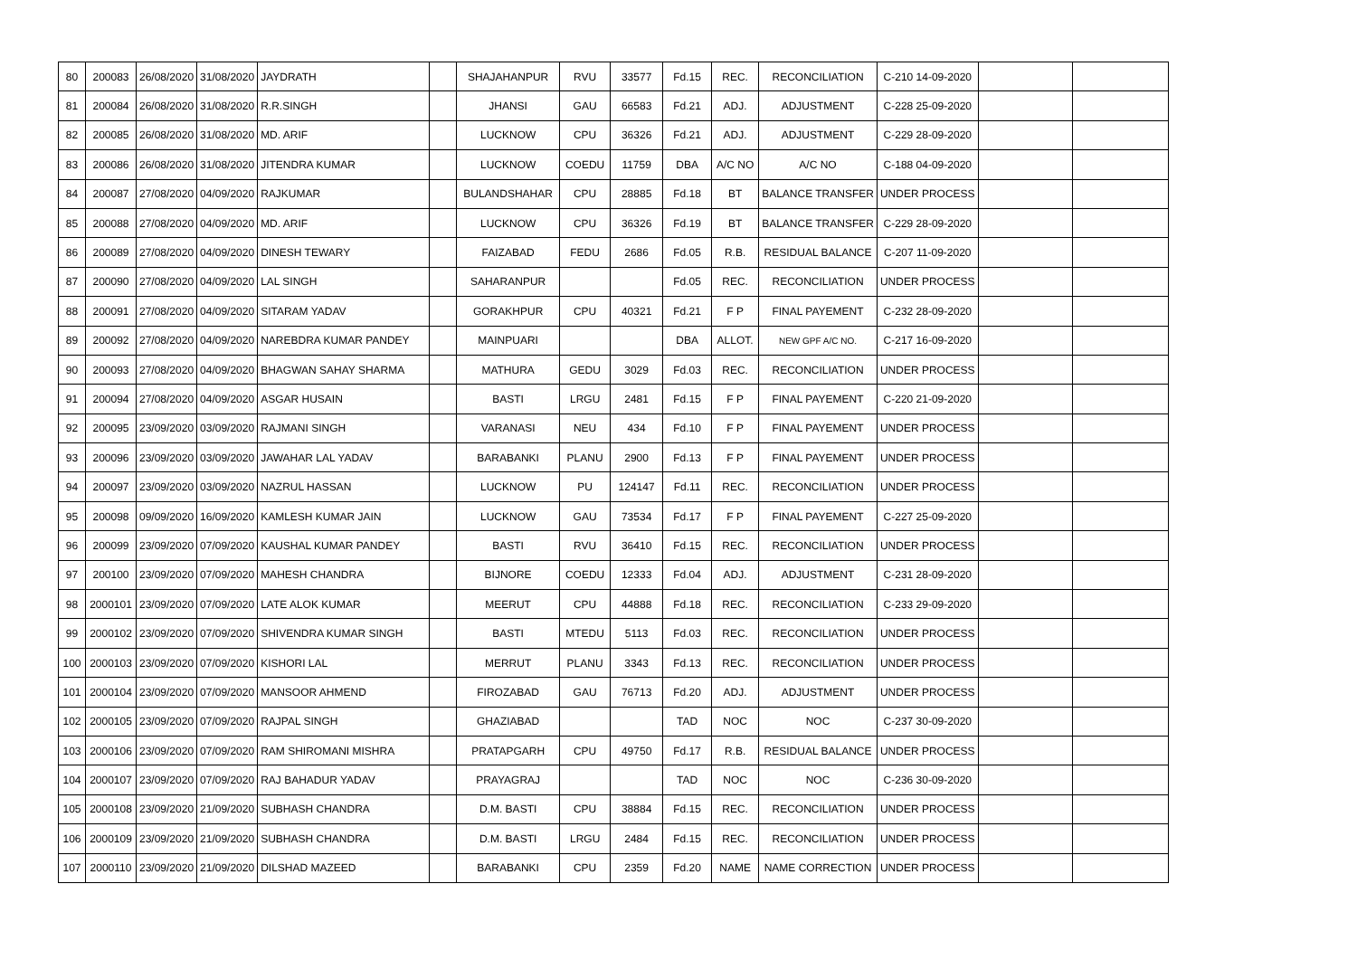| 80 | 200083 | 26/08/2020 | 31/08/2020 | JAYDRATH | | SHAJAHANPUR | RVU | 33577 | Fd.15 | REC. | RECONCILIATION | C-210 14-09-2020 | | |
| 81 | 200084 | 26/08/2020 | 31/08/2020 | R.R.SINGH | | JHANSI | GAU | 66583 | Fd.21 | ADJ. | ADJUSTMENT | C-228 25-09-2020 | | |
| 82 | 200085 | 26/08/2020 | 31/08/2020 | MD. ARIF | | LUCKNOW | CPU | 36326 | Fd.21 | ADJ. | ADJUSTMENT | C-229 28-09-2020 | | |
| 83 | 200086 | 26/08/2020 | 31/08/2020 | JITENDRA KUMAR | | LUCKNOW | COEDU | 11759 | DBA | A/C NO | A/C NO | C-188 04-09-2020 | | |
| 84 | 200087 | 27/08/2020 | 04/09/2020 | RAJKUMAR | | BULANDSHAHAR | CPU | 28885 | Fd.18 | BT | BALANCE TRANSFER | UNDER PROCESS | | |
| 85 | 200088 | 27/08/2020 | 04/09/2020 | MD. ARIF | | LUCKNOW | CPU | 36326 | Fd.19 | BT | BALANCE TRANSFER | C-229 28-09-2020 | | |
| 86 | 200089 | 27/08/2020 | 04/09/2020 | DINESH TEWARY | | FAIZABAD | FEDU | 2686 | Fd.05 | R.B. | RESIDUAL BALANCE | C-207 11-09-2020 | | |
| 87 | 200090 | 27/08/2020 | 04/09/2020 | LAL SINGH | | SAHARANPUR | | | Fd.05 | REC. | RECONCILIATION | UNDER PROCESS | | |
| 88 | 200091 | 27/08/2020 | 04/09/2020 | SITARAM YADAV | | GORAKHPUR | CPU | 40321 | Fd.21 | F P | FINAL PAYEMENT | C-232 28-09-2020 | | |
| 89 | 200092 | 27/08/2020 | 04/09/2020 | NAREBDRA KUMAR PANDEY | | MAINPUARI | | | DBA | ALLOT. | NEW GPF A/C NO. | C-217 16-09-2020 | | |
| 90 | 200093 | 27/08/2020 | 04/09/2020 | BHAGWAN SAHAY SHARMA | | MATHURA | GEDU | 3029 | Fd.03 | REC. | RECONCILIATION | UNDER PROCESS | | |
| 91 | 200094 | 27/08/2020 | 04/09/2020 | ASGAR HUSAIN | | BASTI | LRGU | 2481 | Fd.15 | F P | FINAL PAYEMENT | C-220 21-09-2020 | | |
| 92 | 200095 | 23/09/2020 | 03/09/2020 | RAJMANI SINGH | | VARANASI | NEU | 434 | Fd.10 | F P | FINAL PAYEMENT | UNDER PROCESS | | |
| 93 | 200096 | 23/09/2020 | 03/09/2020 | JAWAHAR LAL YADAV | | BARABANKI | PLANU | 2900 | Fd.13 | F P | FINAL PAYEMENT | UNDER PROCESS | | |
| 94 | 200097 | 23/09/2020 | 03/09/2020 | NAZRUL HASSAN | | LUCKNOW | PU | 124147 | Fd.11 | REC. | RECONCILIATION | UNDER PROCESS | | |
| 95 | 200098 | 09/09/2020 | 16/09/2020 | KAMLESH KUMAR JAIN | | LUCKNOW | GAU | 73534 | Fd.17 | F P | FINAL PAYEMENT | C-227 25-09-2020 | | |
| 96 | 200099 | 23/09/2020 | 07/09/2020 | KAUSHAL KUMAR PANDEY | | BASTI | RVU | 36410 | Fd.15 | REC. | RECONCILIATION | UNDER PROCESS | | |
| 97 | 200100 | 23/09/2020 | 07/09/2020 | MAHESH CHANDRA | | BIJNORE | COEDU | 12333 | Fd.04 | ADJ. | ADJUSTMENT | C-231 28-09-2020 | | |
| 98 | 2000101 | 23/09/2020 | 07/09/2020 | LATE ALOK KUMAR | | MEERUT | CPU | 44888 | Fd.18 | REC. | RECONCILIATION | C-233 29-09-2020 | | |
| 99 | 2000102 | 23/09/2020 | 07/09/2020 | SHIVENDRA KUMAR SINGH | | BASTI | MTEDU | 5113 | Fd.03 | REC. | RECONCILIATION | UNDER PROCESS | | |
| 100 | 2000103 | 23/09/2020 | 07/09/2020 | KISHORI LAL | | MERRUT | PLANU | 3343 | Fd.13 | REC. | RECONCILIATION | UNDER PROCESS | | |
| 101 | 2000104 | 23/09/2020 | 07/09/2020 | MANSOOR AHMEND | | FIROZABAD | GAU | 76713 | Fd.20 | ADJ. | ADJUSTMENT | UNDER PROCESS | | |
| 102 | 2000105 | 23/09/2020 | 07/09/2020 | RAJPAL SINGH | | GHAZIABAD | | | TAD | NOC | NOC | C-237 30-09-2020 | | |
| 103 | 2000106 | 23/09/2020 | 07/09/2020 | RAM SHIROMANI MISHRA | | PRATAPGARH | CPU | 49750 | Fd.17 | R.B. | RESIDUAL BALANCE | UNDER PROCESS | | |
| 104 | 2000107 | 23/09/2020 | 07/09/2020 | RAJ BAHADUR YADAV | | PRAYAGRAJ | | | TAD | NOC | NOC | C-236 30-09-2020 | | |
| 105 | 2000108 | 23/09/2020 | 21/09/2020 | SUBHASH CHANDRA | | D.M. BASTI | CPU | 38884 | Fd.15 | REC. | RECONCILIATION | UNDER PROCESS | | |
| 106 | 2000109 | 23/09/2020 | 21/09/2020 | SUBHASH CHANDRA | | D.M. BASTI | LRGU | 2484 | Fd.15 | REC. | RECONCILIATION | UNDER PROCESS | | |
| 107 | 2000110 | 23/09/2020 | 21/09/2020 | DILSHAD MAZEED | | BARABANKI | CPU | 2359 | Fd.20 | NAME | NAME CORRECTION | UNDER PROCESS | | |